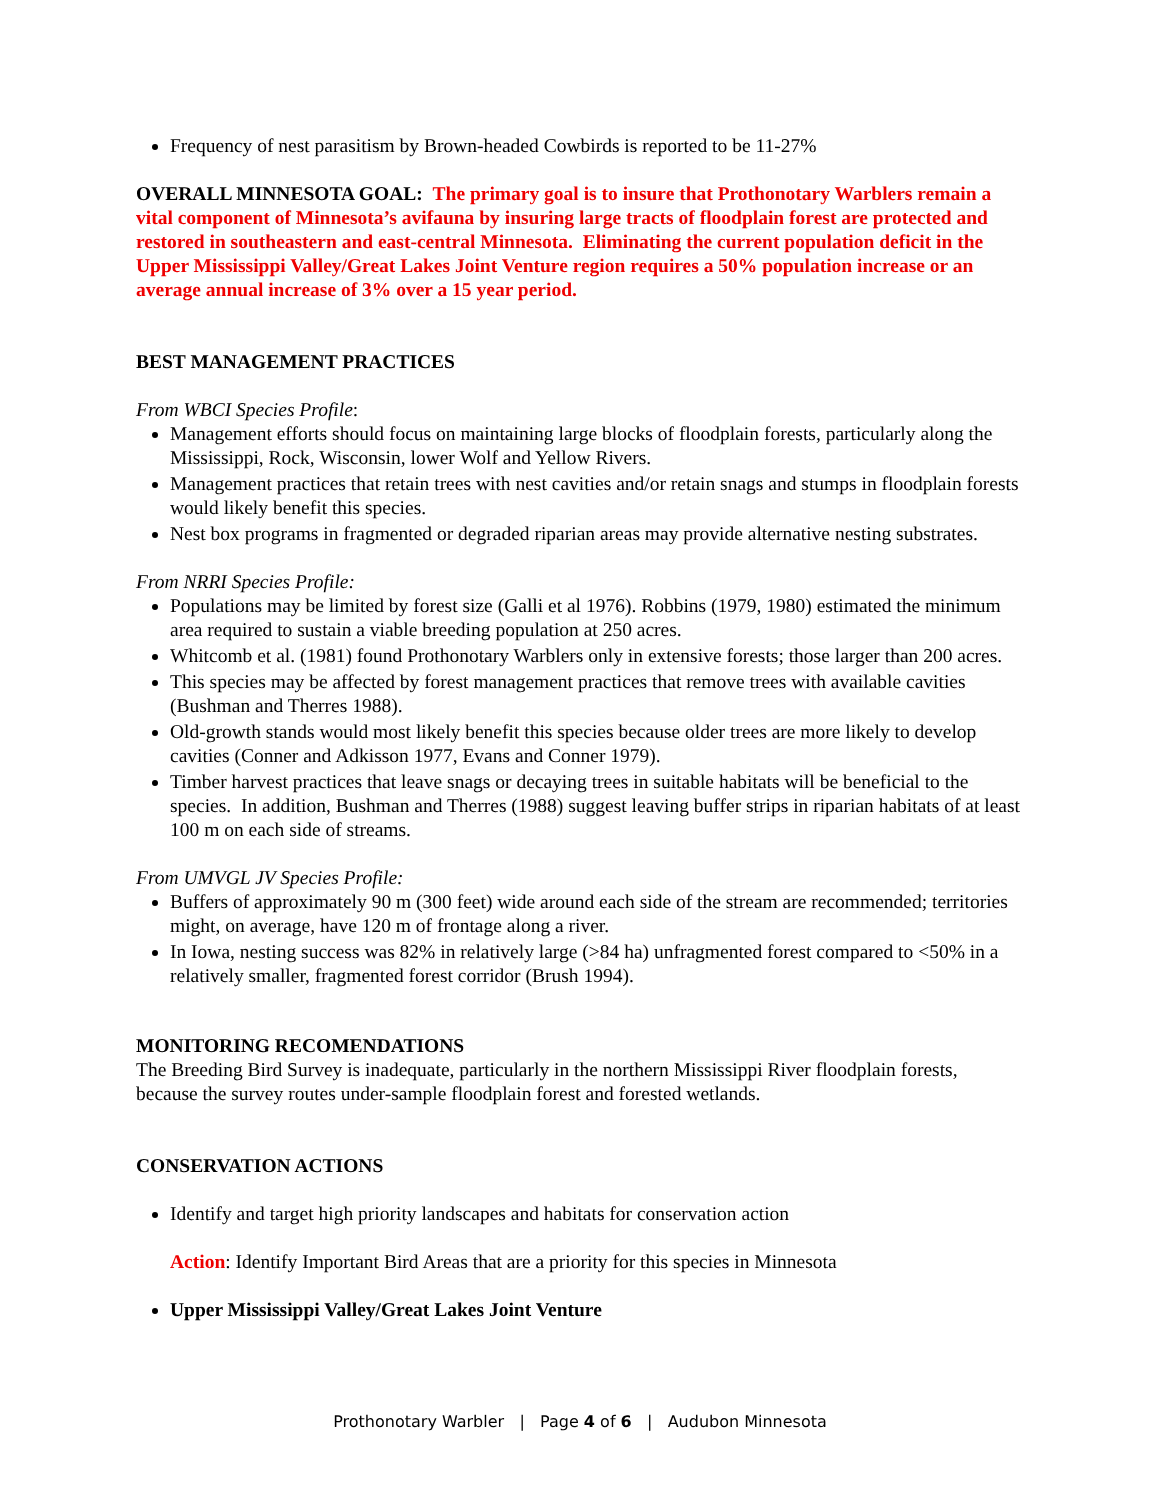Frequency of nest parasitism by Brown-headed Cowbirds is reported to be 11-27%
OVERALL MINNESOTA GOAL: The primary goal is to insure that Prothonotary Warblers remain a vital component of Minnesota’s avifauna by insuring large tracts of floodplain forest are protected and restored in southeastern and east-central Minnesota. Eliminating the current population deficit in the Upper Mississippi Valley/Great Lakes Joint Venture region requires a 50% population increase or an average annual increase of 3% over a 15 year period.
BEST MANAGEMENT PRACTICES
From WBCI Species Profile:
Management efforts should focus on maintaining large blocks of floodplain forests, particularly along the Mississippi, Rock, Wisconsin, lower Wolf and Yellow Rivers.
Management practices that retain trees with nest cavities and/or retain snags and stumps in floodplain forests would likely benefit this species.
Nest box programs in fragmented or degraded riparian areas may provide alternative nesting substrates.
From NRRI Species Profile:
Populations may be limited by forest size (Galli et al 1976). Robbins (1979, 1980) estimated the minimum area required to sustain a viable breeding population at 250 acres.
Whitcomb et al. (1981) found Prothonotary Warblers only in extensive forests; those larger than 200 acres.
This species may be affected by forest management practices that remove trees with available cavities (Bushman and Therres 1988).
Old-growth stands would most likely benefit this species because older trees are more likely to develop cavities (Conner and Adkisson 1977, Evans and Conner 1979).
Timber harvest practices that leave snags or decaying trees in suitable habitats will be beneficial to the species. In addition, Bushman and Therres (1988) suggest leaving buffer strips in riparian habitats of at least 100 m on each side of streams.
From UMVGL JV Species Profile:
Buffers of approximately 90 m (300 feet) wide around each side of the stream are recommended; territories might, on average, have 120 m of frontage along a river.
In Iowa, nesting success was 82% in relatively large (>84 ha) unfragmented forest compared to <50% in a relatively smaller, fragmented forest corridor (Brush 1994).
MONITORING RECOMENDATIONS
The Breeding Bird Survey is inadequate, particularly in the northern Mississippi River floodplain forests, because the survey routes under-sample floodplain forest and forested wetlands.
CONSERVATION ACTIONS
Identify and target high priority landscapes and habitats for conservation action
Action: Identify Important Bird Areas that are a priority for this species in Minnesota
Upper Mississippi Valley/Great Lakes Joint Venture
Prothonotary Warbler | Page 4 of 6 | Audubon Minnesota